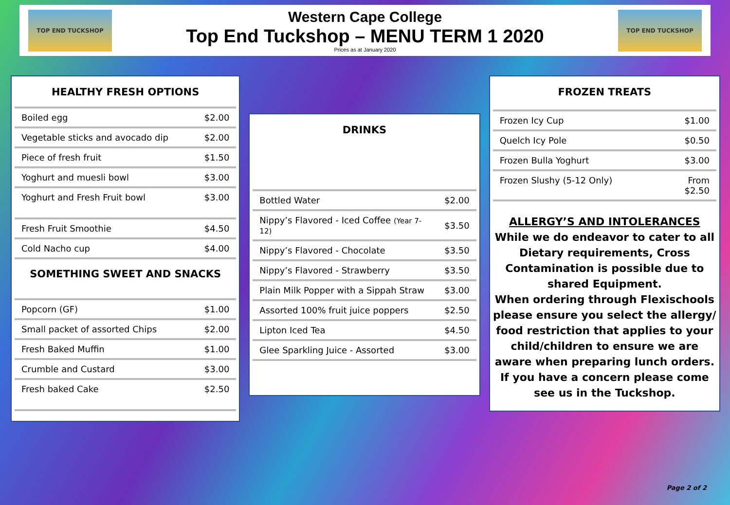TOP END TUCKSHOP
Western Cape College
Top End Tuckshop – MENU TERM 1 2020
Prices as at January 2020
TOP END TUCKSHOP
HEALTHY FRESH OPTIONS
| Boiled egg | $2.00 |
| Vegetable sticks and avocado dip | $2.00 |
| Piece of fresh fruit | $1.50 |
| Yoghurt and muesli bowl | $3.00 |
| Yoghurt and Fresh Fruit bowl | $3.00 |
| Fresh Fruit Smoothie | $4.50 |
| Cold Nacho cup | $4.00 |
SOMETHING SWEET AND SNACKS
| Popcorn (GF) | $1.00 |
| Small packet of assorted Chips | $2.00 |
| Fresh Baked Muffin | $1.00 |
| Crumble and Custard | $3.00 |
| Fresh baked Cake | $2.50 |
DRINKS
| Bottled Water | $2.00 |
| Nippy’s Flavored - Iced Coffee (Year 7-12) | $3.50 |
| Nippy’s Flavored - Chocolate | $3.50 |
| Nippy’s Flavored - Strawberry | $3.50 |
| Plain Milk Popper with a Sippah Straw | $3.00 |
| Assorted 100% fruit juice poppers | $2.50 |
| Lipton Iced Tea | $4.50 |
| Glee Sparkling Juice - Assorted | $3.00 |
FROZEN TREATS
| Frozen Icy Cup | $1.00 |
| Quelch Icy Pole | $0.50 |
| Frozen Bulla Yoghurt | $3.00 |
| Frozen Slushy (5-12 Only) | From $2.50 |
ALLERGY’S AND INTOLERANCES
While we do endeavor to cater to all Dietary requirements, Cross Contamination is possible due to shared Equipment.
When ordering through Flexischools please ensure you select the allergy/ food restriction that applies to your child/children to ensure we are aware when preparing lunch orders.
If you have a concern please come see us in the Tuckshop.
Page 2 of 2